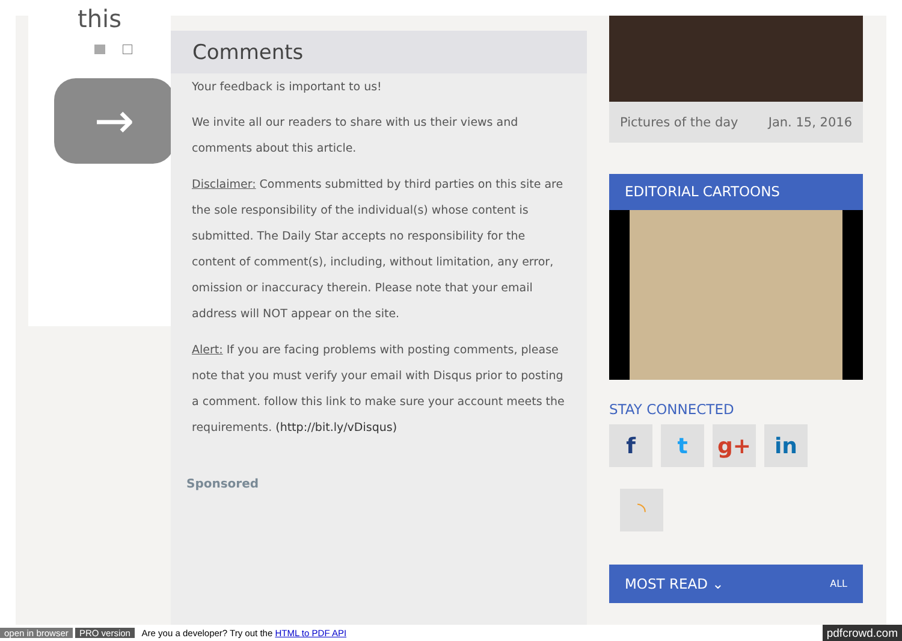this
→
Comments
Your feedback is important to us!
We invite all our readers to share with us their views and comments about this article.
Disclaimer: Comments submitted by third parties on this site are the sole responsibility of the individual(s) whose content is submitted. The Daily Star accepts no responsibility for the content of comment(s), including, without limitation, any error, omission or inaccuracy therein. Please note that your email address will NOT appear on the site.
Alert: If you are facing problems with posting comments, please note that you must verify your email with Disqus prior to posting a comment. follow this link to make sure your account meets the requirements. (http://bit.ly/vDisqus)
Sponsored
Pictures of the day Jan. 15, 2016
EDITORIAL CARTOONS
STAY CONNECTED
ft g+ in
◝
MOST READ ⌄ ALL
open in browser PRO version Are you a developer? Try out the HTML to PDF API pdfcrowd.com